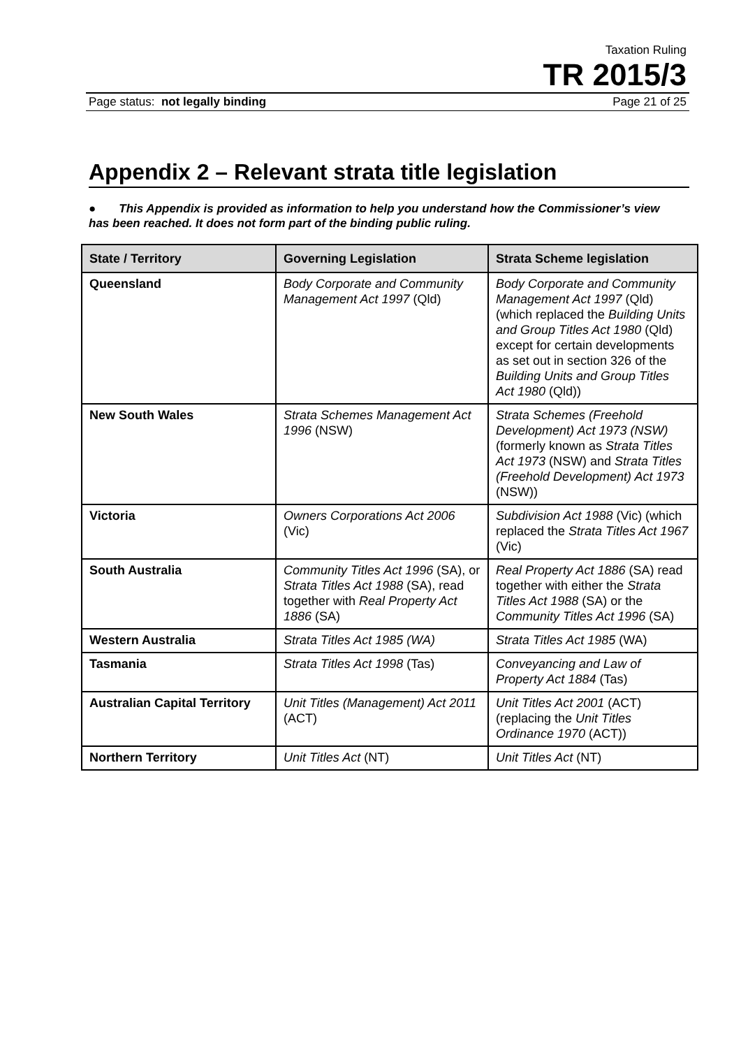Taxation Ruling
TR 2015/3
Page status: not legally binding Page 21 of 25
Appendix 2 – Relevant strata title legislation
● This Appendix is provided as information to help you understand how the Commissioner’s view has been reached. It does not form part of the binding public ruling.
| State / Territory | Governing Legislation | Strata Scheme legislation |
| --- | --- | --- |
| Queensland | Body Corporate and Community Management Act 1997 (Qld) | Body Corporate and Community Management Act 1997 (Qld) (which replaced the Building Units and Group Titles Act 1980 (Qld) except for certain developments as set out in section 326 of the Building Units and Group Titles Act 1980 (Qld)) |
| New South Wales | Strata Schemes Management Act 1996 (NSW) | Strata Schemes (Freehold Development) Act 1973 (NSW) (formerly known as Strata Titles Act 1973 (NSW) and Strata Titles (Freehold Development) Act 1973 (NSW)) |
| Victoria | Owners Corporations Act 2006 (Vic) | Subdivision Act 1988 (Vic) (which replaced the Strata Titles Act 1967 (Vic) |
| South Australia | Community Titles Act 1996 (SA), or Strata Titles Act 1988 (SA), read together with Real Property Act 1886 (SA) | Real Property Act 1886 (SA) read together with either the Strata Titles Act 1988 (SA) or the Community Titles Act 1996 (SA) |
| Western Australia | Strata Titles Act 1985 (WA) | Strata Titles Act 1985 (WA) |
| Tasmania | Strata Titles Act 1998 (Tas) | Conveyancing and Law of Property Act 1884 (Tas) |
| Australian Capital Territory | Unit Titles (Management) Act 2011 (ACT) | Unit Titles Act 2001 (ACT) (replacing the Unit Titles Ordinance 1970 (ACT)) |
| Northern Territory | Unit Titles Act (NT) | Unit Titles Act (NT) |